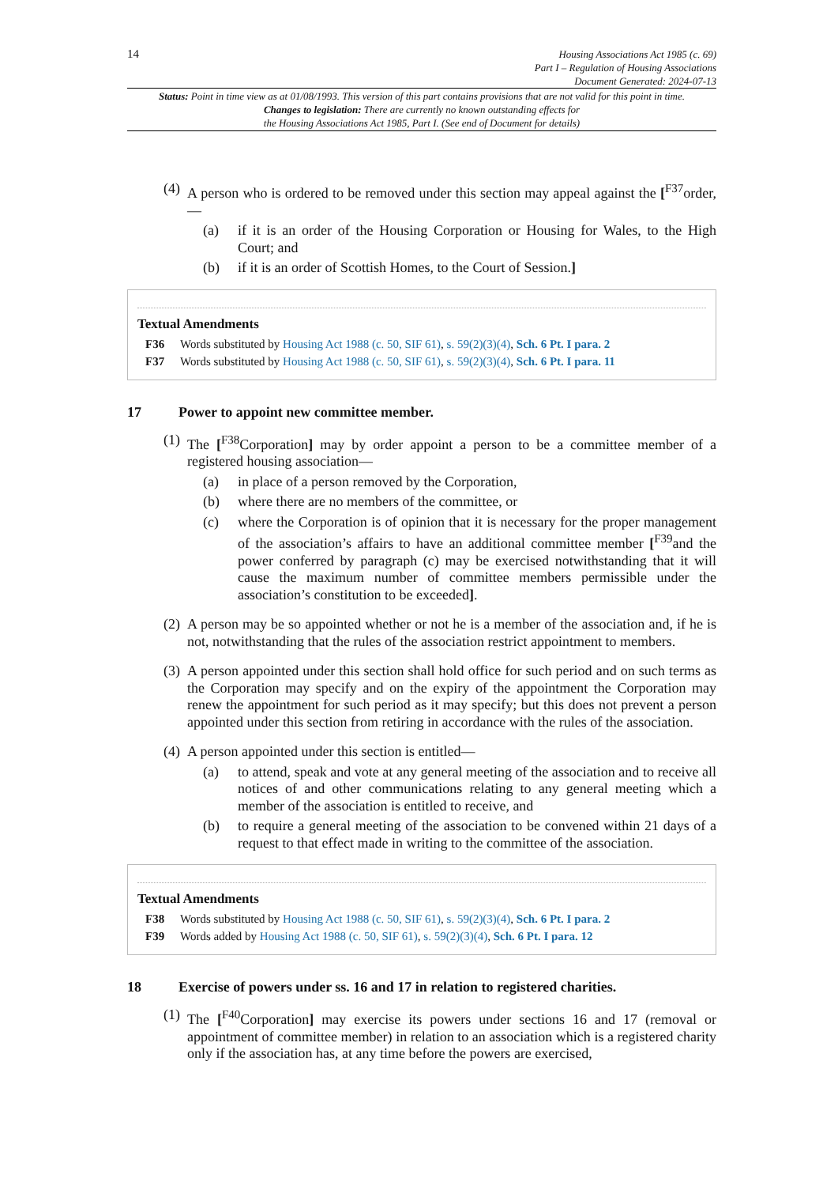14
Housing Associations Act 1985 (c. 69)
Part I – Regulation of Housing Associations
Document Generated: 2024-07-13
Status: Point in time view as at 01/08/1993. This version of this part contains provisions that are not valid for this point in time.
Changes to legislation: There are currently no known outstanding effects for
the Housing Associations Act 1985, Part I. (See end of Document for details)
(4) A person who is ordered to be removed under this section may appeal against the [<sup>F37</sup>order,—
(a) if it is an order of the Housing Corporation or Housing for Wales, to the High Court; and
(b) if it is an order of Scottish Homes, to the Court of Session.]
Textual Amendments
F36 Words substituted by Housing Act 1988 (c. 50, SIF 61), s. 59(2)(3)(4), Sch. 6 Pt. I para. 2
F37 Words substituted by Housing Act 1988 (c. 50, SIF 61), s. 59(2)(3)(4), Sch. 6 Pt. I para. 11
17 Power to appoint new committee member.
(1) The [<sup>F38</sup>Corporation] may by order appoint a person to be a committee member of a registered housing association—
(a) in place of a person removed by the Corporation,
(b) where there are no members of the committee, or
(c) where the Corporation is of opinion that it is necessary for the proper management of the association’s affairs to have an additional committee member [<sup>F39</sup>and the power conferred by paragraph (c) may be exercised notwithstanding that it will cause the maximum number of committee members permissible under the association’s constitution to be exceeded].
(2) A person may be so appointed whether or not he is a member of the association and, if he is not, notwithstanding that the rules of the association restrict appointment to members.
(3) A person appointed under this section shall hold office for such period and on such terms as the Corporation may specify and on the expiry of the appointment the Corporation may renew the appointment for such period as it may specify; but this does not prevent a person appointed under this section from retiring in accordance with the rules of the association.
(4) A person appointed under this section is entitled—
(a) to attend, speak and vote at any general meeting of the association and to receive all notices of and other communications relating to any general meeting which a member of the association is entitled to receive, and
(b) to require a general meeting of the association to be convened within 21 days of a request to that effect made in writing to the committee of the association.
Textual Amendments
F38 Words substituted by Housing Act 1988 (c. 50, SIF 61), s. 59(2)(3)(4), Sch. 6 Pt. I para. 2
F39 Words added by Housing Act 1988 (c. 50, SIF 61), s. 59(2)(3)(4), Sch. 6 Pt. I para. 12
18 Exercise of powers under ss. 16 and 17 in relation to registered charities.
(1) The [<sup>F40</sup>Corporation] may exercise its powers under sections 16 and 17 (removal or appointment of committee member) in relation to an association which is a registered charity only if the association has, at any time before the powers are exercised,